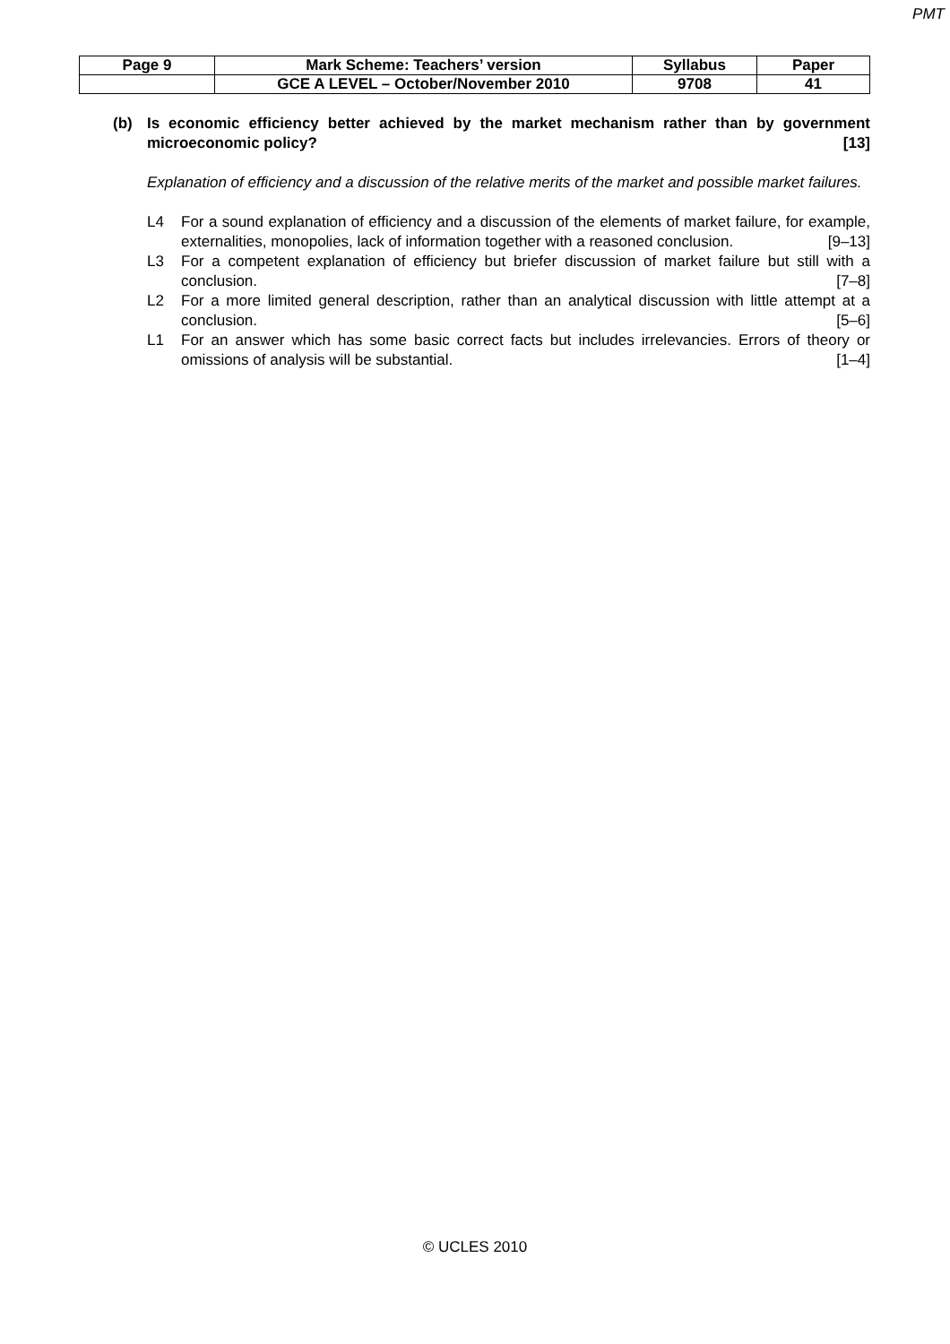PMT
| Page 9 | Mark Scheme: Teachers’ version | Syllabus | Paper |
| | GCE A LEVEL – October/November 2010 | 9708 | 41 |
(b) Is economic efficiency better achieved by the market mechanism rather than by government microeconomic policy? [13]
Explanation of efficiency and a discussion of the relative merits of the market and possible market failures.
L4 For a sound explanation of efficiency and a discussion of the elements of market failure, for example, externalities, monopolies, lack of information together with a reasoned conclusion. [9–13]
L3 For a competent explanation of efficiency but briefer discussion of market failure but still with a conclusion. [7–8]
L2 For a more limited general description, rather than an analytical discussion with little attempt at a conclusion. [5–6]
L1 For an answer which has some basic correct facts but includes irrelevancies. Errors of theory or omissions of analysis will be substantial. [1–4]
© UCLES 2010